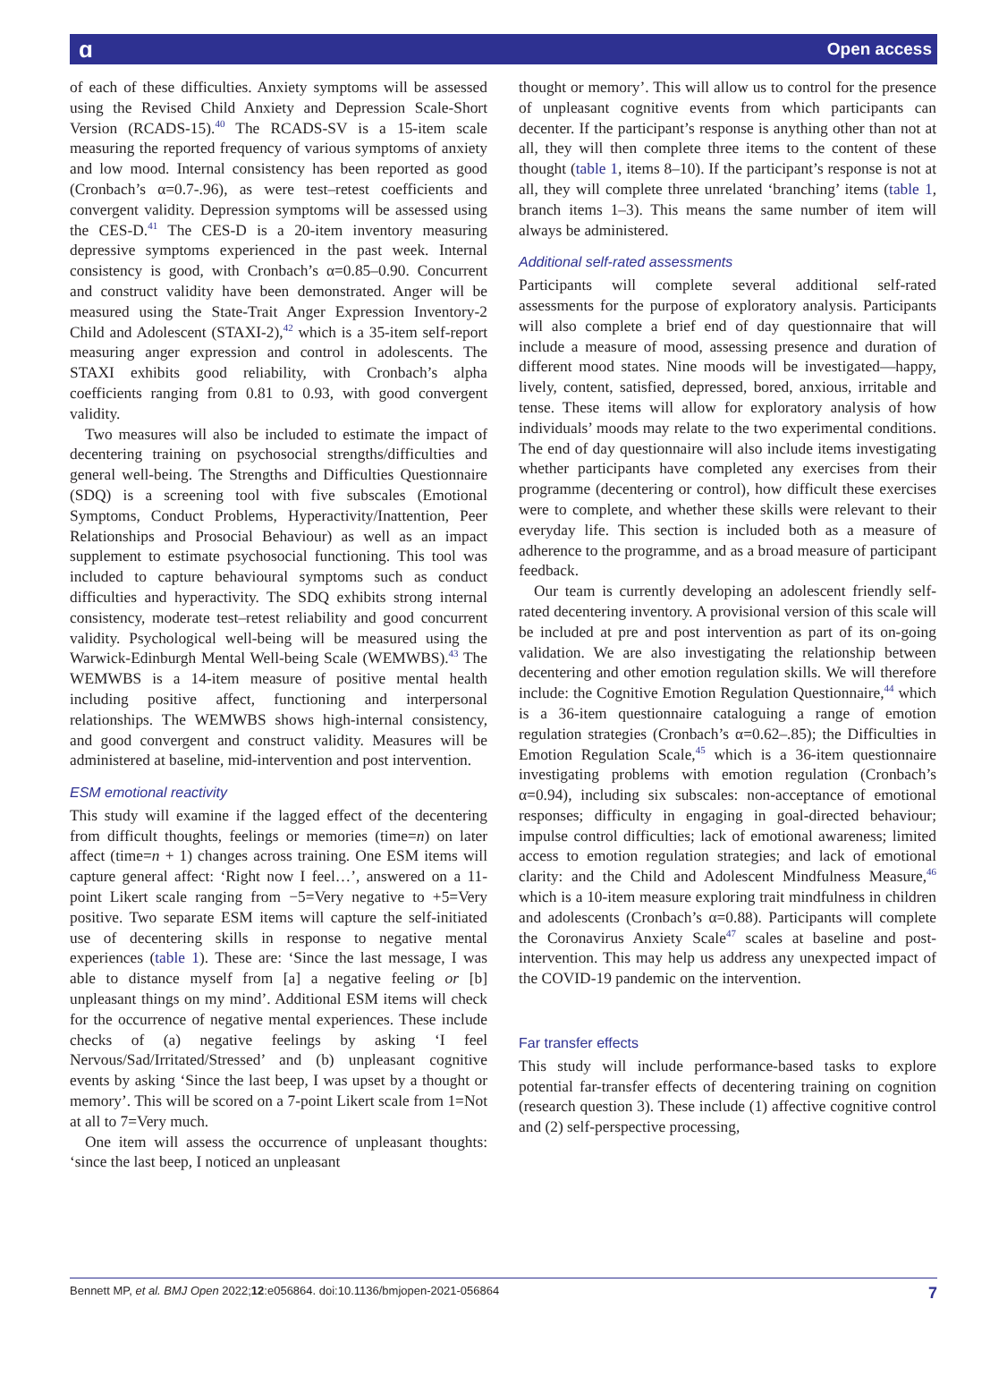ɑ Open access
of each of these difficulties. Anxiety symptoms will be assessed using the Revised Child Anxiety and Depression Scale-Short Version (RCADS-15).<sup>40</sup> The RCADS-SV is a 15-item scale measuring the reported frequency of various symptoms of anxiety and low mood. Internal consistency has been reported as good (Cronbach’s α=0.7-.96), as were test–retest coefficients and convergent validity. Depression symptoms will be assessed using the CES-D.<sup>41</sup> The CES-D is a 20-item inventory measuring depressive symptoms experienced in the past week. Internal consistency is good, with Cronbach’s α=0.85–0.90. Concurrent and construct validity have been demonstrated. Anger will be measured using the State-Trait Anger Expression Inventory-2 Child and Adolescent (STAXI-2),<sup>42</sup> which is a 35-item self-report measuring anger expression and control in adolescents. The STAXI exhibits good reliability, with Cronbach’s alpha coefficients ranging from 0.81 to 0.93, with good convergent validity.
Two measures will also be included to estimate the impact of decentering training on psychosocial strengths/difficulties and general well-being. The Strengths and Difficulties Questionnaire (SDQ) is a screening tool with five subscales (Emotional Symptoms, Conduct Problems, Hyperactivity/Inattention, Peer Relationships and Prosocial Behaviour) as well as an impact supplement to estimate psychosocial functioning. This tool was included to capture behavioural symptoms such as conduct difficulties and hyperactivity. The SDQ exhibits strong internal consistency, moderate test–retest reliability and good concurrent validity. Psychological well-being will be measured using the Warwick-Edinburgh Mental Well-being Scale (WEMWBS).<sup>43</sup> The WEMWBS is a 14-item measure of positive mental health including positive affect, functioning and interpersonal relationships. The WEMWBS shows high-internal consistency, and good convergent and construct validity. Measures will be administered at baseline, mid-intervention and post intervention.
ESM emotional reactivity
This study will examine if the lagged effect of the decentering from difficult thoughts, feelings or memories (time=n) on later affect (time=n + 1) changes across training. One ESM items will capture general affect: ‘Right now I feel…’, answered on a 11-point Likert scale ranging from −5=Very negative to +5=Very positive. Two separate ESM items will capture the self-initiated use of decentering skills in response to negative mental experiences (table 1). These are: ‘Since the last message, I was able to distance myself from [a] a negative feeling or [b] unpleasant things on my mind’. Additional ESM items will check for the occurrence of negative mental experiences. These include checks of (a) negative feelings by asking ‘I feel Nervous/Sad/Irritated/Stressed’ and (b) unpleasant cognitive events by asking ‘Since the last beep, I was upset by a thought or memory’. This will be scored on a 7-point Likert scale from 1=Not at all to 7=Very much.
One item will assess the occurrence of unpleasant thoughts: ‘since the last beep, I noticed an unpleasant
thought or memory’. This will allow us to control for the presence of unpleasant cognitive events from which participants can decenter. If the participant’s response is anything other than not at all, they will then complete three items to the content of these thought (table 1, items 8–10). If the participant’s response is not at all, they will complete three unrelated ‘branching’ items (table 1, branch items 1–3). This means the same number of item will always be administered.
Additional self-rated assessments
Participants will complete several additional self-rated assessments for the purpose of exploratory analysis. Participants will also complete a brief end of day questionnaire that will include a measure of mood, assessing presence and duration of different mood states. Nine moods will be investigated—happy, lively, content, satisfied, depressed, bored, anxious, irritable and tense. These items will allow for exploratory analysis of how individuals’ moods may relate to the two experimental conditions. The end of day questionnaire will also include items investigating whether participants have completed any exercises from their programme (decentering or control), how difficult these exercises were to complete, and whether these skills were relevant to their everyday life. This section is included both as a measure of adherence to the programme, and as a broad measure of participant feedback.
Our team is currently developing an adolescent friendly self-rated decentering inventory. A provisional version of this scale will be included at pre and post intervention as part of its on-going validation. We are also investigating the relationship between decentering and other emotion regulation skills. We will therefore include: the Cognitive Emotion Regulation Questionnaire,<sup>44</sup> which is a 36-item questionnaire cataloguing a range of emotion regulation strategies (Cronbach’s α=0.62–.85); the Difficulties in Emotion Regulation Scale,<sup>45</sup> which is a 36-item questionnaire investigating problems with emotion regulation (Cronbach’s α=0.94), including six subscales: non-acceptance of emotional responses; difficulty in engaging in goal-directed behaviour; impulse control difficulties; lack of emotional awareness; limited access to emotion regulation strategies; and lack of emotional clarity: and the Child and Adolescent Mindfulness Measure,<sup>46</sup> which is a 10-item measure exploring trait mindfulness in children and adolescents (Cronbach’s α=0.88). Participants will complete the Coronavirus Anxiety Scale<sup>47</sup> scales at baseline and post-intervention. This may help us address any unexpected impact of the COVID-19 pandemic on the intervention.
Far transfer effects
This study will include performance-based tasks to explore potential far-transfer effects of decentering training on cognition (research question 3). These include (1) affective cognitive control and (2) self-perspective processing,
Bennett MP, et al. BMJ Open 2022;12:e056864. doi:10.1136/bmjopen-2021-056864 7